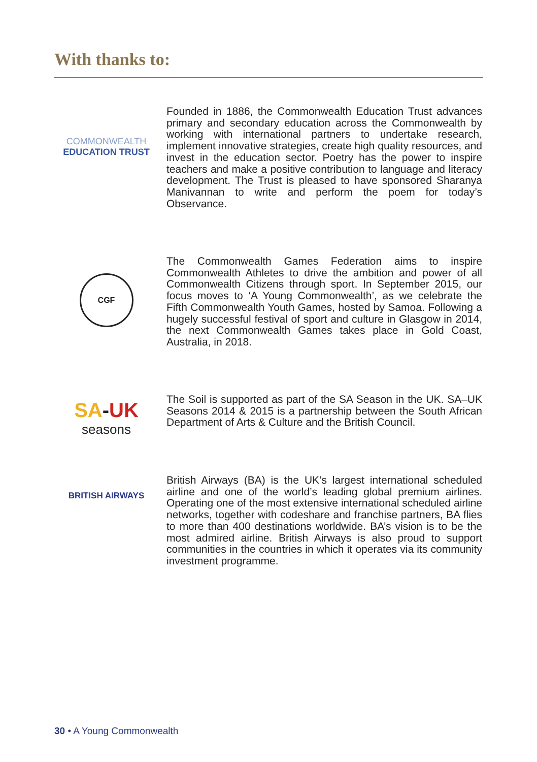With thanks to:
COMMONWEALTH
EDUCATION TRUST
Founded in 1886, the Commonwealth Education Trust advances primary and secondary education across the Commonwealth by working with international partners to undertake research, implement innovative strategies, create high quality resources, and invest in the education sector. Poetry has the power to inspire teachers and make a positive contribution to language and literacy development. The Trust is pleased to have sponsored Sharanya Manivannan to write and perform the poem for today’s Observance.
CGF
The Commonwealth Games Federation aims to inspire Commonwealth Athletes to drive the ambition and power of all Commonwealth Citizens through sport. In September 2015, our focus moves to ‘A Young Commonwealth’, as we celebrate the Fifth Commonwealth Youth Games, hosted by Samoa. Following a hugely successful festival of sport and culture in Glasgow in 2014, the next Commonwealth Games takes place in Gold Coast, Australia, in 2018.
SA-UK
seasons
The Soil is supported as part of the SA Season in the UK. SA–UK Seasons 2014 & 2015 is a partnership between the South African Department of Arts & Culture and the British Council.
BRITISH AIRWAYS
British Airways (BA) is the UK’s largest international scheduled airline and one of the world’s leading global premium airlines. Operating one of the most extensive international scheduled airline networks, together with codeshare and franchise partners, BA flies to more than 400 destinations worldwide. BA’s vision is to be the most admired airline. British Airways is also proud to support communities in the countries in which it operates via its community investment programme.
30 • A Young Commonwealth